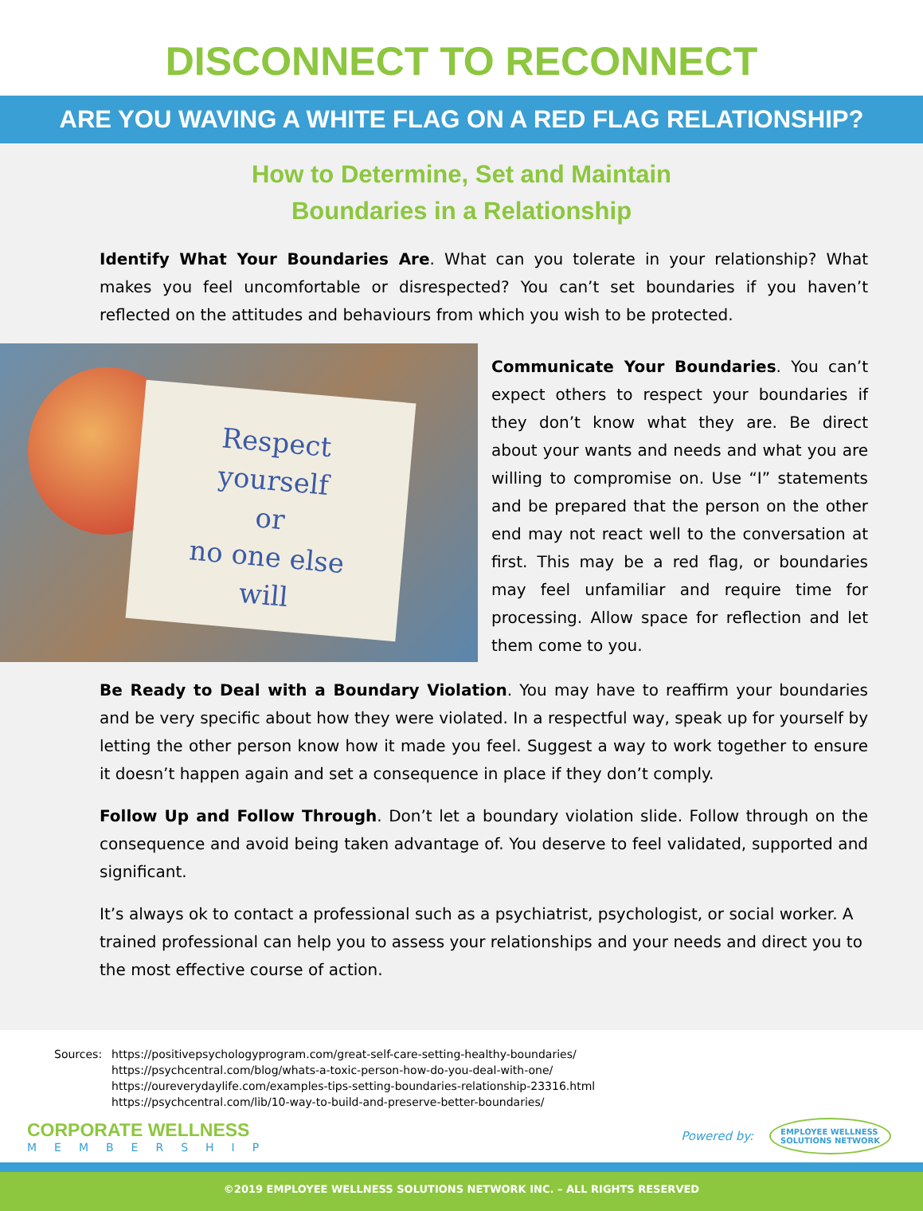DISCONNECT TO RECONNECT
ARE YOU WAVING A WHITE FLAG ON A RED FLAG RELATIONSHIP?
How to Determine, Set and Maintain
Boundaries in a Relationship
Identify What Your Boundaries Are. What can you tolerate in your relationship? What makes you feel uncomfortable or disrespected? You can’t set boundaries if you haven’t reflected on the attitudes and behaviours from which you wish to be protected.
Respect
yourself
or
no one else
will
Communicate Your Boundaries. You can’t expect others to respect your boundaries if they don’t know what they are. Be direct about your wants and needs and what you are willing to compromise on. Use “I” statements and be prepared that the person on the other end may not react well to the conversation at first. This may be a red flag, or boundaries may feel unfamiliar and require time for processing. Allow space for reflection and let them come to you.
Be Ready to Deal with a Boundary Violation. You may have to reaffirm your boundaries and be very specific about how they were violated. In a respectful way, speak up for yourself by letting the other person know how it made you feel. Suggest a way to work together to ensure it doesn’t happen again and set a consequence in place if they don’t comply.
Follow Up and Follow Through. Don’t let a boundary violation slide. Follow through on the consequence and avoid being taken advantage of. You deserve to feel validated, supported and significant.
It’s always ok to contact a professional such as a psychiatrist, psychologist, or social worker. A trained professional can help you to assess your relationships and your needs and direct you to the most effective course of action.
Sources: https://positivepsychologyprogram.com/great-self-care-setting-healthy-boundaries/
https://psychcentral.com/blog/whats-a-toxic-person-how-do-you-deal-with-one/
https://oureverydaylife.com/examples-tips-setting-boundaries-relationship-23316.html
https://psychcentral.com/lib/10-way-to-build-and-preserve-better-boundaries/
CORPORATE WELLNESS
MEMBERSHIP
Powered by: EMPLOYEE WELLNESS
SOLUTIONS NETWORK
©2019 EMPLOYEE WELLNESS SOLUTIONS NETWORK INC. – ALL RIGHTS RESERVED